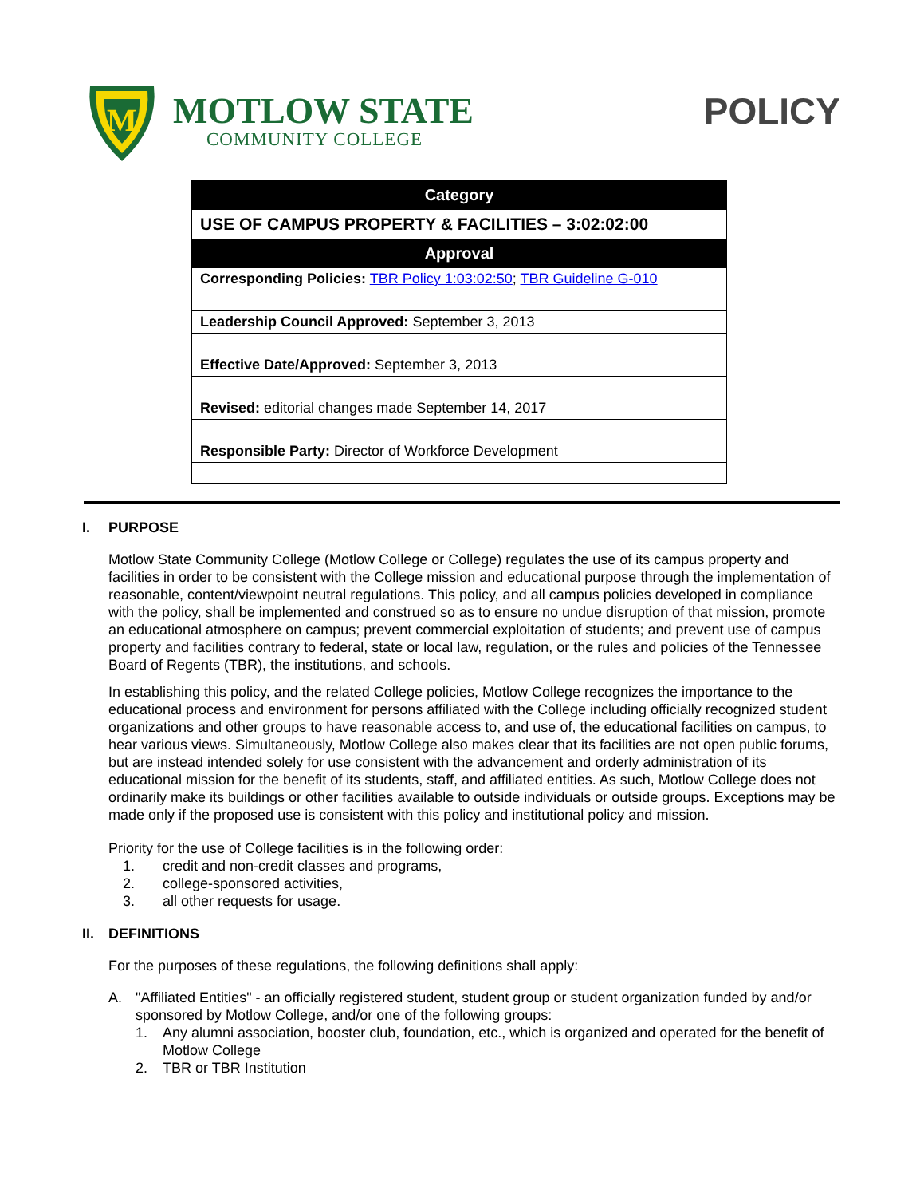M
MOTLOW STATE
COMMUNITY COLLEGE
POLICY
| Category |
| USE OF CAMPUS PROPERTY & FACILITIES – 3:02:02:00 |
| Approval |
| Corresponding Policies: TBR Policy 1:03:02:50 ; TBR Guideline G-010 |
| Leadership Council Approved: September 3, 2013 |
| Effective Date/Approved: September 3, 2013 |
| Revised: editorial changes made September 14, 2017 |
| Responsible Party: Director of Workforce Development |
I. PURPOSE
Motlow State Community College (Motlow College or College) regulates the use of its campus property and facilities in order to be consistent with the College mission and educational purpose through the implementation of reasonable, content/viewpoint neutral regulations. This policy, and all campus policies developed in compliance with the policy, shall be implemented and construed so as to ensure no undue disruption of that mission, promote an educational atmosphere on campus; prevent commercial exploitation of students; and prevent use of campus property and facilities contrary to federal, state or local law, regulation, or the rules and policies of the Tennessee Board of Regents (TBR), the institutions, and schools.
In establishing this policy, and the related College policies, Motlow College recognizes the importance to the educational process and environment for persons affiliated with the College including officially recognized student organizations and other groups to have reasonable access to, and use of, the educational facilities on campus, to hear various views. Simultaneously, Motlow College also makes clear that its facilities are not open public forums, but are instead intended solely for use consistent with the advancement and orderly administration of its educational mission for the benefit of its students, staff, and affiliated entities. As such, Motlow College does not ordinarily make its buildings or other facilities available to outside individuals or outside groups. Exceptions may be made only if the proposed use is consistent with this policy and institutional policy and mission.
Priority for the use of College facilities is in the following order:
1. credit and non-credit classes and programs,
2. college-sponsored activities,
3. all other requests for usage.
II. DEFINITIONS
For the purposes of these regulations, the following definitions shall apply:
A. "Affiliated Entities" - an officially registered student, student group or student organization funded by and/or sponsored by Motlow College, and/or one of the following groups:
1. Any alumni association, booster club, foundation, etc., which is organized and operated for the benefit of Motlow College
2. TBR or TBR Institution